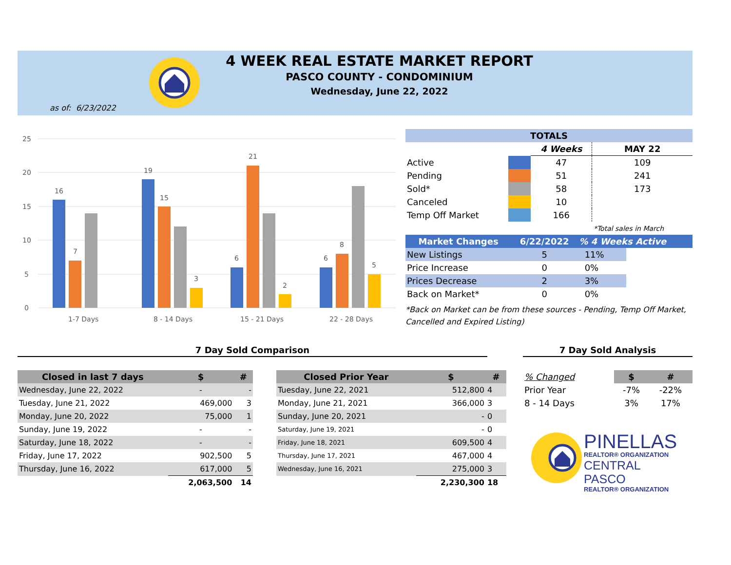4 WEEK REAL ESTATE MARKET REPORT
PASCO COUNTY - CONDOMINIUM
Wednesday, June 22, 2022
as of: 6/23/2022
25
20
15
10
5
0
16
7
19
15
3
6
21
2
6
8
5
1-7 Days
8 - 14 Days
15 - 21 Days
22 - 28 Days
| TOTALS | | | |
| | | 4 Weeks | MAY 22 |
| Active | | 47 | 109 |
| Pending | | 51 | 241 |
| Sold* | | 58 | 173 |
| Canceled | | 10 | |
| Temp Off Market | | 166 | |
| | | | *Total sales in March |
| Market Changes | 6/22/2022 | % 4 Weeks Active |
| New Listings | 5 | 11% |
| Price Increase | 0 | 0% |
| Prices Decrease | 2 | 3% |
| Back on Market* | 0 | 0% |
*Back on Market can be from these sources - Pending, Temp Off Market, Cancelled and Expired Listing)
7 Day Sold Comparison 7 Day Sold Analysis
| Closed in last 7 days | $ | # |
| --- | --- | --- |
| Wednesday, June 22, 2022 | - | - |
| Tuesday, June 21, 2022 | 469,000 | 3 |
| Monday, June 20, 2022 | 75,000 | 1 |
| Sunday, June 19, 2022 | - | - |
| Saturday, June 18, 2022 | - | - |
| Friday, June 17, 2022 | 902,500 | 5 |
| Thursday, June 16, 2022 | 617,000 | 5 |
| | 2,063,500 | 14 |
| Closed Prior Year | $ | # |
| --- | --- | --- |
| Tuesday, June 22, 2021 | 512,800 | 4 |
| Monday, June 21, 2021 | 366,000 | 3 |
| Sunday, June 20, 2021 | - | 0 |
| Saturday, June 19, 2021 | - | 0 |
| Friday, June 18, 2021 | 609,500 | 4 |
| Thursday, June 17, 2021 | 467,000 | 4 |
| Wednesday, June 16, 2021 | 275,000 | 3 |
| | 2,230,300 | 18 |
| % Changed | $ | # |
| Prior Year | -7% | -22% |
| 8 - 14 Days | 3% | 17% |
PINELLAS
REALTOR® ORGANIZATION
CENTRAL PASCO
REALTOR® ORGANIZATION